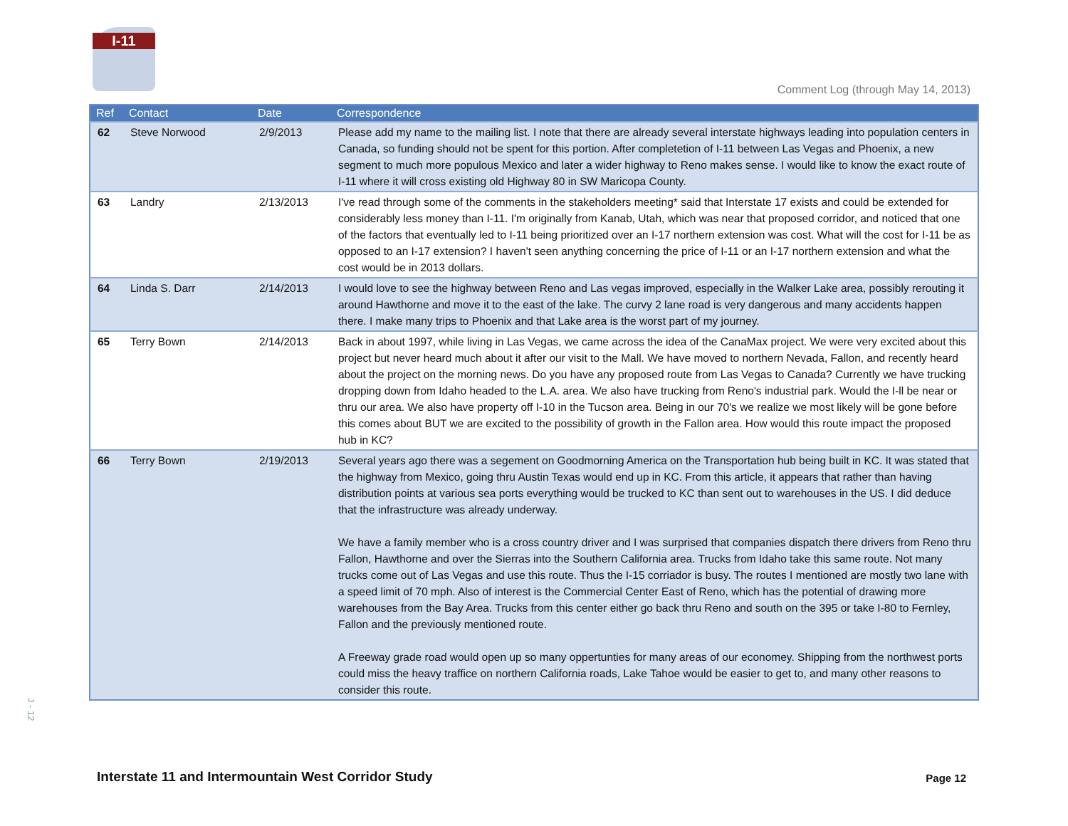I-11
Comment Log (through May 14, 2013)
| Ref | Contact | Date | Correspondence |
| --- | --- | --- | --- |
| 62 | Steve Norwood | 2/9/2013 | Please add my name to the mailing list. I note that there are already several interstate highways leading into population centers in Canada, so funding should not be spent for this portion. After completetion of I-11 between Las Vegas and Phoenix, a new segment to much more populous Mexico and later a wider highway to Reno makes sense. I would like to know the exact route of I-11 where it will cross existing old Highway 80 in SW Maricopa County. |
| 63 | Landry | 2/13/2013 | I've read through some of the comments in the stakeholders meeting* said that Interstate 17 exists and could be extended for considerably less money than I-11. I'm originally from Kanab, Utah, which was near that proposed corridor, and noticed that one of the factors that eventually led to I-11 being prioritized over an I-17 northern extension was cost. What will the cost for I-11 be as opposed to an I-17 extension? I haven't seen anything concerning the price of I-11 or an I-17 northern extension and what the cost would be in 2013 dollars. |
| 64 | Linda S. Darr | 2/14/2013 | I would love to see the highway between Reno and Las vegas improved, especially in the Walker Lake area, possibly rerouting it around Hawthorne and move it to the east of the lake. The curvy 2 lane road is very dangerous and many accidents happen there. I make many trips to Phoenix and that Lake area is the worst part of my journey. |
| 65 | Terry Bown | 2/14/2013 | Back in about 1997, while living in Las Vegas, we came across the idea of the CanaMax project. We were very excited about this project but never heard much about it after our visit to the Mall. We have moved to northern Nevada, Fallon, and recently heard about the project on the morning news. Do you have any proposed route from Las Vegas to Canada? Currently we have trucking dropping down from Idaho headed to the L.A. area. We also have trucking from Reno's industrial park. Would the I-ll be near or thru our area. We also have property off I-10 in the Tucson area. Being in our 70's we realize we most likely will be gone before this comes about BUT we are excited to the possibility of growth in the Fallon area. How would this route impact the proposed hub in KC? |
| 66 | Terry Bown | 2/19/2013 | Several years ago there was a segement on Goodmorning America on the Transportation hub being built in KC. It was stated that the highway from Mexico, going thru Austin Texas would end up in KC. From this article, it appears that rather than having distribution points at various sea ports everything would be trucked to KC than sent out to warehouses in the US. I did deduce that the infrastructure was already underway. We have a family member who is a cross country driver and I was surprised that companies dispatch there drivers from Reno thru Fallon, Hawthorne and over the Sierras into the Southern California area. Trucks from Idaho take this same route. Not many trucks come out of Las Vegas and use this route. Thus the I-15 corriador is busy. The routes I mentioned are mostly two lane with a speed limit of 70 mph. Also of interest is the Commercial Center East of Reno, which has the potential of drawing more warehouses from the Bay Area. Trucks from this center either go back thru Reno and south on the 395 or take I-80 to Fernley, Fallon and the previously mentioned route. A Freeway grade road would open up so many oppertunties for many areas of our economey. Shipping from the northwest ports could miss the heavy traffice on northern California roads, Lake Tahoe would be easier to get to, and many other reasons to consider this route. |
J - 12
Interstate 11 and Intermountain West Corridor Study
Page 12